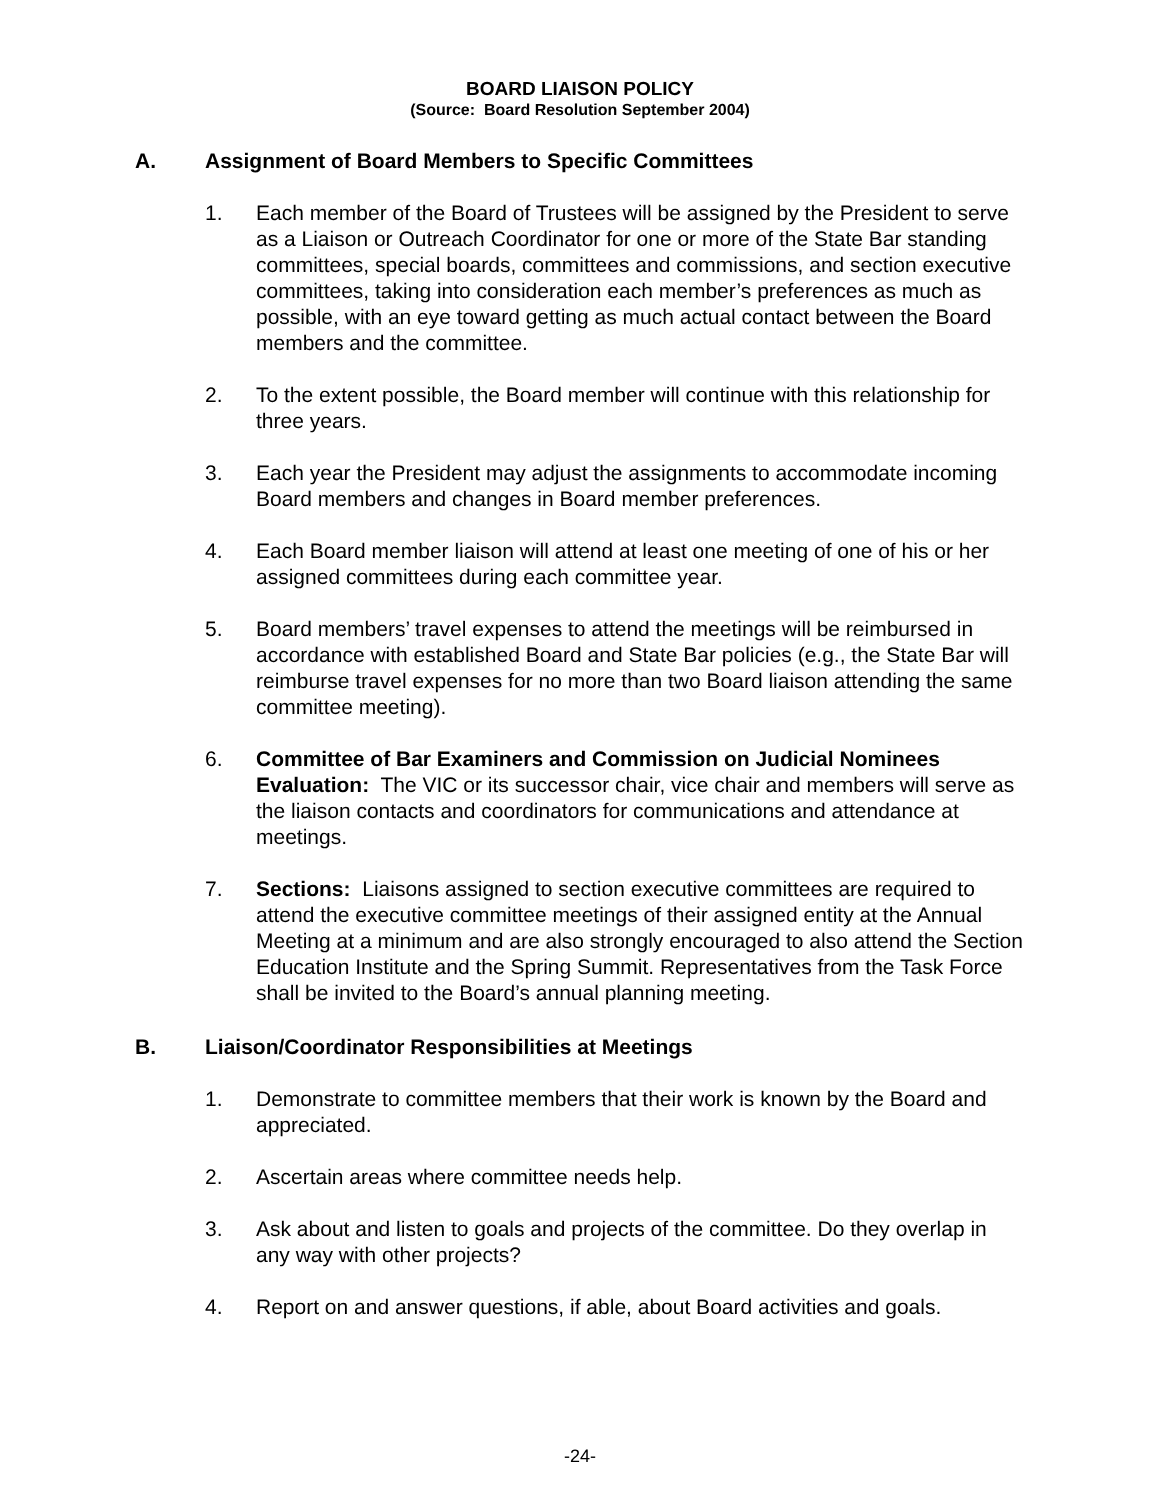BOARD LIAISON POLICY
(Source: Board Resolution September 2004)
A. Assignment of Board Members to Specific Committees
1. Each member of the Board of Trustees will be assigned by the President to serve as a Liaison or Outreach Coordinator for one or more of the State Bar standing committees, special boards, committees and commissions, and section executive committees, taking into consideration each member’s preferences as much as possible, with an eye toward getting as much actual contact between the Board members and the committee.
2. To the extent possible, the Board member will continue with this relationship for three years.
3. Each year the President may adjust the assignments to accommodate incoming Board members and changes in Board member preferences.
4. Each Board member liaison will attend at least one meeting of one of his or her assigned committees during each committee year.
5. Board members’ travel expenses to attend the meetings will be reimbursed in accordance with established Board and State Bar policies (e.g., the State Bar will reimburse travel expenses for no more than two Board liaison attending the same committee meeting).
6. Committee of Bar Examiners and Commission on Judicial Nominees Evaluation: The VIC or its successor chair, vice chair and members will serve as the liaison contacts and coordinators for communications and attendance at meetings.
7. Sections: Liaisons assigned to section executive committees are required to attend the executive committee meetings of their assigned entity at the Annual Meeting at a minimum and are also strongly encouraged to also attend the Section Education Institute and the Spring Summit. Representatives from the Task Force shall be invited to the Board’s annual planning meeting.
B. Liaison/Coordinator Responsibilities at Meetings
1. Demonstrate to committee members that their work is known by the Board and appreciated.
2. Ascertain areas where committee needs help.
3. Ask about and listen to goals and projects of the committee. Do they overlap in any way with other projects?
4. Report on and answer questions, if able, about Board activities and goals.
-24-